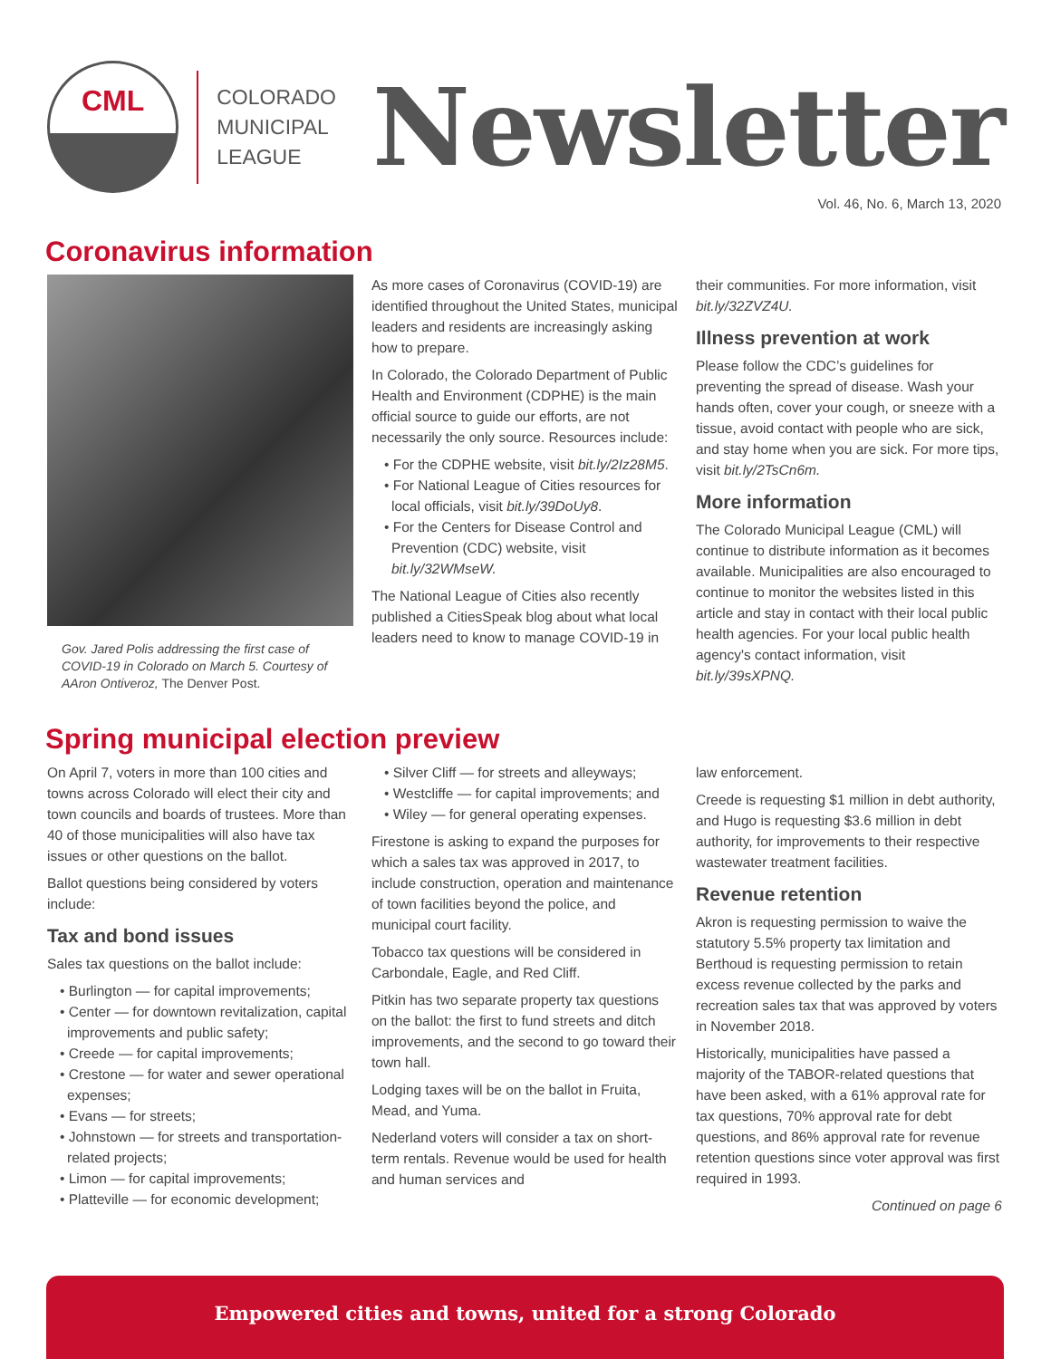CML
COLORADO
MUNICIPAL
LEAGUE
Newsletter
Vol. 46, No. 6, March 13, 2020
Coronavirus information
Gov. Jared Polis addressing the first case of COVID-19 in Colorado on March 5. Courtesy of AAron Ontiveroz, The Denver Post.
As more cases of Coronavirus (COVID-19) are identified throughout the United States, municipal leaders and residents are increasingly asking how to prepare.
In Colorado, the Colorado Department of Public Health and Environment (CDPHE) is the main official source to guide our efforts, are not necessarily the only source. Resources include:
• For the CDPHE website, visit bit.ly/2Iz28M5.
• For National League of Cities resources for local officials, visit bit.ly/39DoUy8.
• For the Centers for Disease Control and Prevention (CDC) website, visit bit.ly/32WMseW.
The National League of Cities also recently published a CitiesSpeak blog about what local leaders need to know to manage COVID-19 in
their communities. For more information, visit bit.ly/32ZVZ4U.
Illness prevention at work
Please follow the CDC’s guidelines for preventing the spread of disease. Wash your hands often, cover your cough, or sneeze with a tissue, avoid contact with people who are sick, and stay home when you are sick. For more tips, visit bit.ly/2TsCn6m.
More information
The Colorado Municipal League (CML) will continue to distribute information as it becomes available. Municipalities are also encouraged to continue to monitor the websites listed in this article and stay in contact with their local public health agencies. For your local public health agency's contact information, visit bit.ly/39sXPNQ.
Spring municipal election preview
On April 7, voters in more than 100 cities and towns across Colorado will elect their city and town councils and boards of trustees. More than 40 of those municipalities will also have tax issues or other questions on the ballot.
Ballot questions being considered by voters include:
Tax and bond issues
Sales tax questions on the ballot include:
• Burlington — for capital improvements;
• Center — for downtown revitalization, capital improvements and public safety;
• Creede — for capital improvements;
• Crestone — for water and sewer operational expenses;
• Evans — for streets;
• Johnstown — for streets and transportation-related projects;
• Limon — for capital improvements;
• Platteville — for economic development;
• Silver Cliff — for streets and alleyways;
• Westcliffe — for capital improvements; and
• Wiley — for general operating expenses.
Firestone is asking to expand the purposes for which a sales tax was approved in 2017, to include construction, operation and maintenance of town facilities beyond the police, and municipal court facility.
Tobacco tax questions will be considered in Carbondale, Eagle, and Red Cliff.
Pitkin has two separate property tax questions on the ballot: the first to fund streets and ditch improvements, and the second to go toward their town hall.
Lodging taxes will be on the ballot in Fruita, Mead, and Yuma.
Nederland voters will consider a tax on short-term rentals. Revenue would be used for health and human services and
law enforcement.
Creede is requesting $1 million in debt authority, and Hugo is requesting $3.6 million in debt authority, for improvements to their respective wastewater treatment facilities.
Revenue retention
Akron is requesting permission to waive the statutory 5.5% property tax limitation and Berthoud is requesting permission to retain excess revenue collected by the parks and recreation sales tax that was approved by voters in November 2018.
Historically, municipalities have passed a majority of the TABOR-related questions that have been asked, with a 61% approval rate for tax questions, 70% approval rate for debt questions, and 86% approval rate for revenue retention questions since voter approval was first required in 1993.
Continued on page 6
Empowered cities and towns, united for a strong Colorado